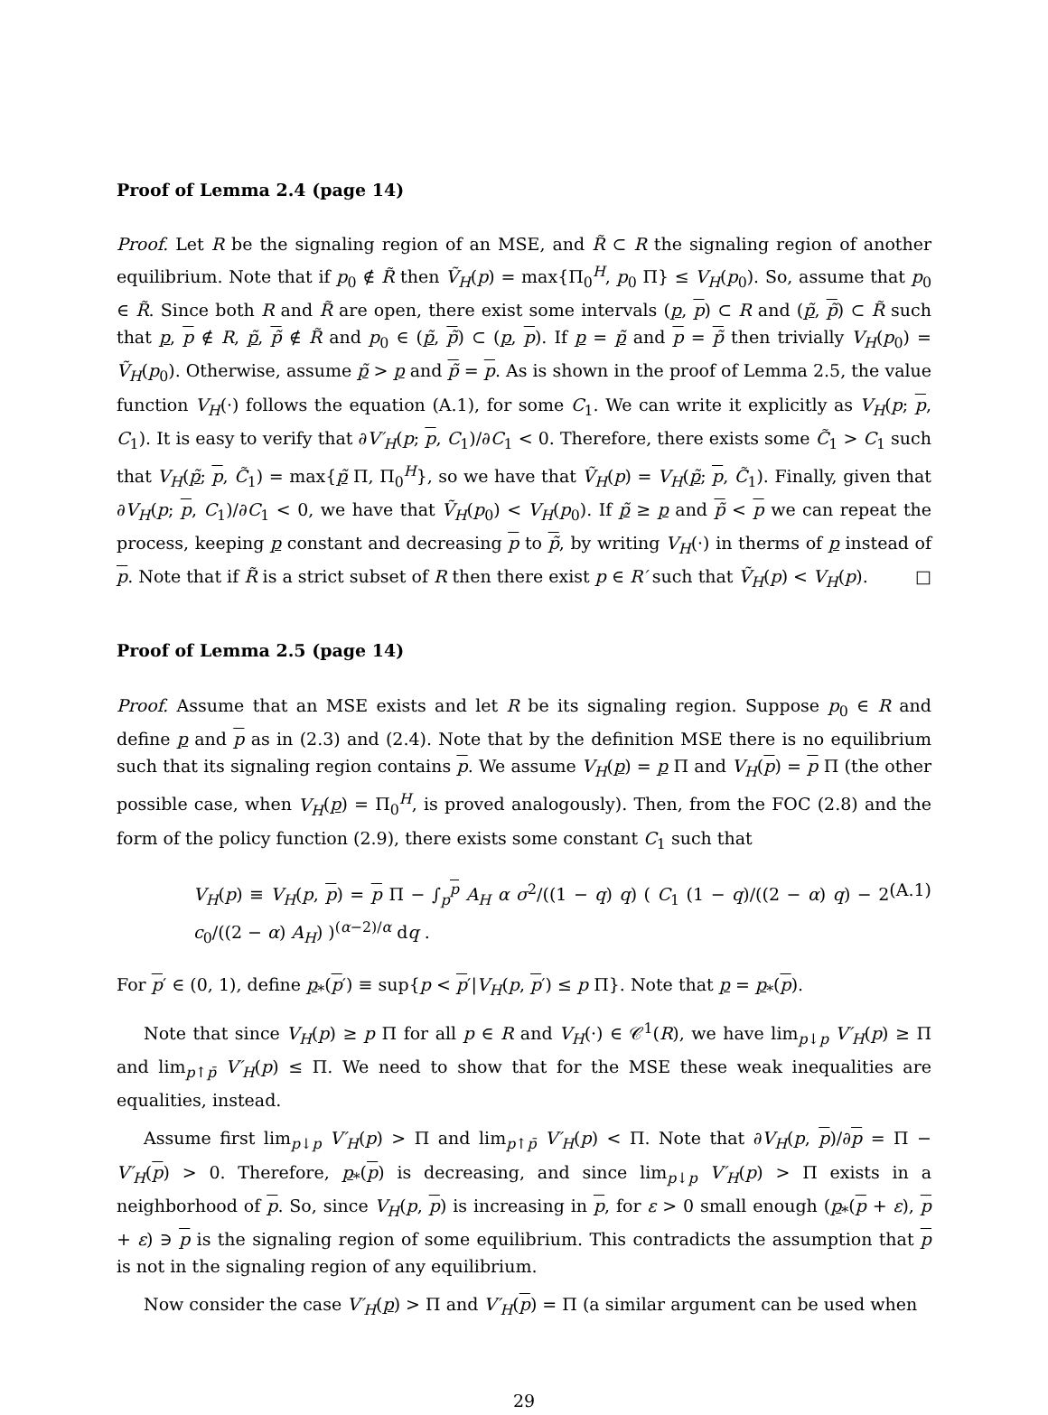Proof of Lemma 2.4 (page 14)
Proof. Let R be the signaling region of an MSE, and R̃ ⊂ R the signaling region of another equilibrium. Note that if p<sub>0</sub> ∉ R̃ then Ṽ<sub>H</sub>(p) = max{Π<sub>0</sub><sup>H</sup>, p<sub>0</sub> Π} ≤ V<sub>H</sub>(p<sub>0</sub>). So, assume that p<sub>0</sub> ∈ R̃. Since both R and R̃ are open, there exist some intervals (p, p) ⊂ R and (p̃, p̃) ⊂ R̃ such that p, p ∉ R, p̃, p̃ ∉ R̃ and p<sub>0</sub> ∈ (p̃, p̃) ⊂ (p, p). If p = p̃ and p = p̃ then trivially V<sub>H</sub>(p<sub>0</sub>) = Ṽ<sub>H</sub>(p<sub>0</sub>). Otherwise, assume p̃ > p and p̃ = p. As is shown in the proof of Lemma 2.5, the value function V<sub>H</sub>(·) follows the equation (A.1), for some C<sub>1</sub>. We can write it explicitly as V<sub>H</sub>(p; p, C<sub>1</sub>). It is easy to verify that ∂V′<sub>H</sub>(p; p, C<sub>1</sub>)/∂C<sub>1</sub> < 0. Therefore, there exists some C̃<sub>1</sub> > C<sub>1</sub> such that V<sub>H</sub>(p̃; p, C̃<sub>1</sub>) = max{p̃ Π, Π<sub>0</sub><sup>H</sup>}, so we have that Ṽ<sub>H</sub>(p) = V<sub>H</sub>(p̃; p, C̃<sub>1</sub>). Finally, given that ∂V<sub>H</sub>(p; p, C<sub>1</sub>)/∂C<sub>1</sub> < 0, we have that Ṽ<sub>H</sub>(p<sub>0</sub>) < V<sub>H</sub>(p<sub>0</sub>). If p̃ ≥ p and p̃ < p we can repeat the process, keeping p constant and decreasing p to p̃, by writing V<sub>H</sub>(·) in therms of p instead of p. Note that if R̃ is a strict subset of R then there exist p ∈ R′ such that Ṽ<sub>H</sub>(p) < V<sub>H</sub>(p). □
Proof of Lemma 2.5 (page 14)
Proof. Assume that an MSE exists and let R be its signaling region. Suppose p<sub>0</sub> ∈ R and define p and p as in (2.3) and (2.4). Note that by the definition MSE there is no equilibrium such that its signaling region contains p. We assume V<sub>H</sub>(p) = p Π and V<sub>H</sub>(p) = p Π (the other possible case, when V<sub>H</sub>(p) = Π<sub>0</sub><sup>H</sup>, is proved analogously). Then, from the FOC (2.8) and the form of the policy function (2.9), there exists some constant C<sub>1</sub> such that
V<sub>H</sub>(p) ≡ V<sub>H</sub>(p, p) = p Π − ∫<sub>p</sub><sup>p</sup> A<sub>H</sub> α σ<sup>2</sup>/((1 − q) q) ( C<sub>1</sub> (1 − q)/((2 − α) q) − 2 c<sub>0</sub>/((2 − α) A<sub>H</sub>) )<sup>(α−2)/α</sup> dq . (A.1)
For p′ ∈ (0, 1), define p<sub>*</sub>(p′) ≡ sup{p < p′|V<sub>H</sub>(p, p′) ≤ p Π}. Note that p = p<sub>*</sub>(p).
Note that since V<sub>H</sub>(p) ≥ p Π for all p ∈ R and V<sub>H</sub>(·) ∈ 𝒞<sup>1</sup>(R), we have lim<sub>p↓p</sub> V′<sub>H</sub>(p) ≥ Π and lim<sub>p↑p̄</sub> V′<sub>H</sub>(p) ≤ Π. We need to show that for the MSE these weak inequalities are equalities, instead.
Assume first lim<sub>p↓p</sub> V′<sub>H</sub>(p) > Π and lim<sub>p↑p̄</sub> V′<sub>H</sub>(p) < Π. Note that ∂V<sub>H</sub>(p, p)/∂p = Π − V′<sub>H</sub>(p) > 0. Therefore, p<sub>*</sub>(p) is decreasing, and since lim<sub>p↓p</sub> V′<sub>H</sub>(p) > Π exists in a neighborhood of p. So, since V<sub>H</sub>(p, p) is increasing in p, for ε > 0 small enough (p<sub>*</sub>(p + ε), p + ε) ∋ p is the signaling region of some equilibrium. This contradicts the assumption that p is not in the signaling region of any equilibrium.
Now consider the case V′<sub>H</sub>(p) > Π and V′<sub>H</sub>(p) = Π (a similar argument can be used when
29